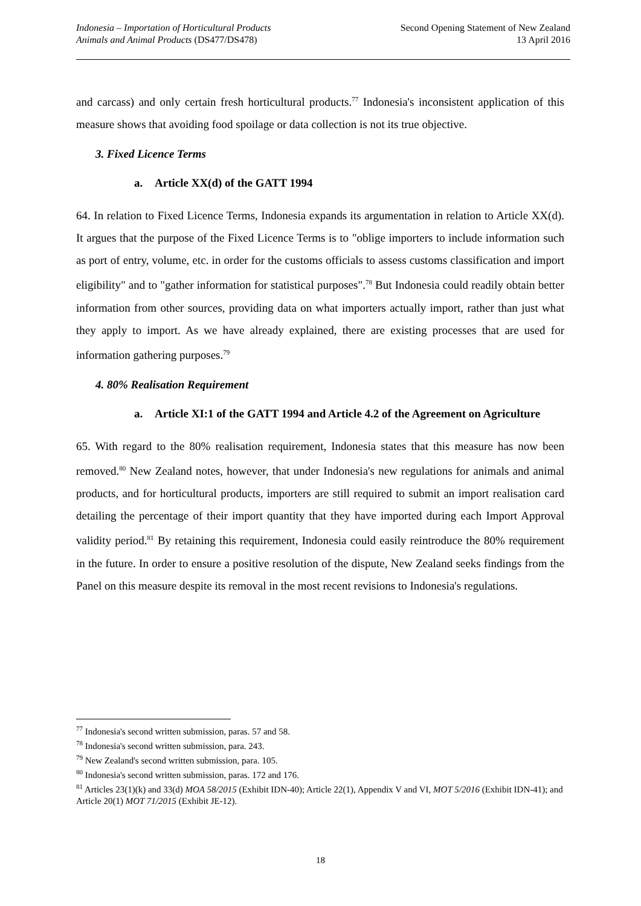Indonesia – Importation of Horticultural Products
Animals and Animal Products (DS477/DS478)
Second Opening Statement of New Zealand
13 April 2016
and carcass) and only certain fresh horticultural products.<sup>77</sup> Indonesia's inconsistent application of this measure shows that avoiding food spoilage or data collection is not its true objective.
3. Fixed Licence Terms
a. Article XX(d) of the GATT 1994
64. In relation to Fixed Licence Terms, Indonesia expands its argumentation in relation to Article XX(d). It argues that the purpose of the Fixed Licence Terms is to "oblige importers to include information such as port of entry, volume, etc. in order for the customs officials to assess customs classification and import eligibility" and to "gather information for statistical purposes".<sup>78</sup> But Indonesia could readily obtain better information from other sources, providing data on what importers actually import, rather than just what they apply to import. As we have already explained, there are existing processes that are used for information gathering purposes.<sup>79</sup>
4. 80% Realisation Requirement
a. Article XI:1 of the GATT 1994 and Article 4.2 of the Agreement on Agriculture
65. With regard to the 80% realisation requirement, Indonesia states that this measure has now been removed.<sup>80</sup> New Zealand notes, however, that under Indonesia's new regulations for animals and animal products, and for horticultural products, importers are still required to submit an import realisation card detailing the percentage of their import quantity that they have imported during each Import Approval validity period.<sup>81</sup> By retaining this requirement, Indonesia could easily reintroduce the 80% requirement in the future. In order to ensure a positive resolution of the dispute, New Zealand seeks findings from the Panel on this measure despite its removal in the most recent revisions to Indonesia's regulations.
<sup>77</sup> Indonesia's second written submission, paras. 57 and 58.
<sup>78</sup> Indonesia's second written submission, para. 243.
<sup>79</sup> New Zealand's second written submission, para. 105.
<sup>80</sup> Indonesia's second written submission, paras. 172 and 176.
<sup>81</sup> Articles 23(1)(k) and 33(d) MOA 58/2015 (Exhibit IDN-40); Article 22(1), Appendix V and VI, MOT 5/2016 (Exhibit IDN-41); and Article 20(1) MOT 71/2015 (Exhibit JE-12).
18